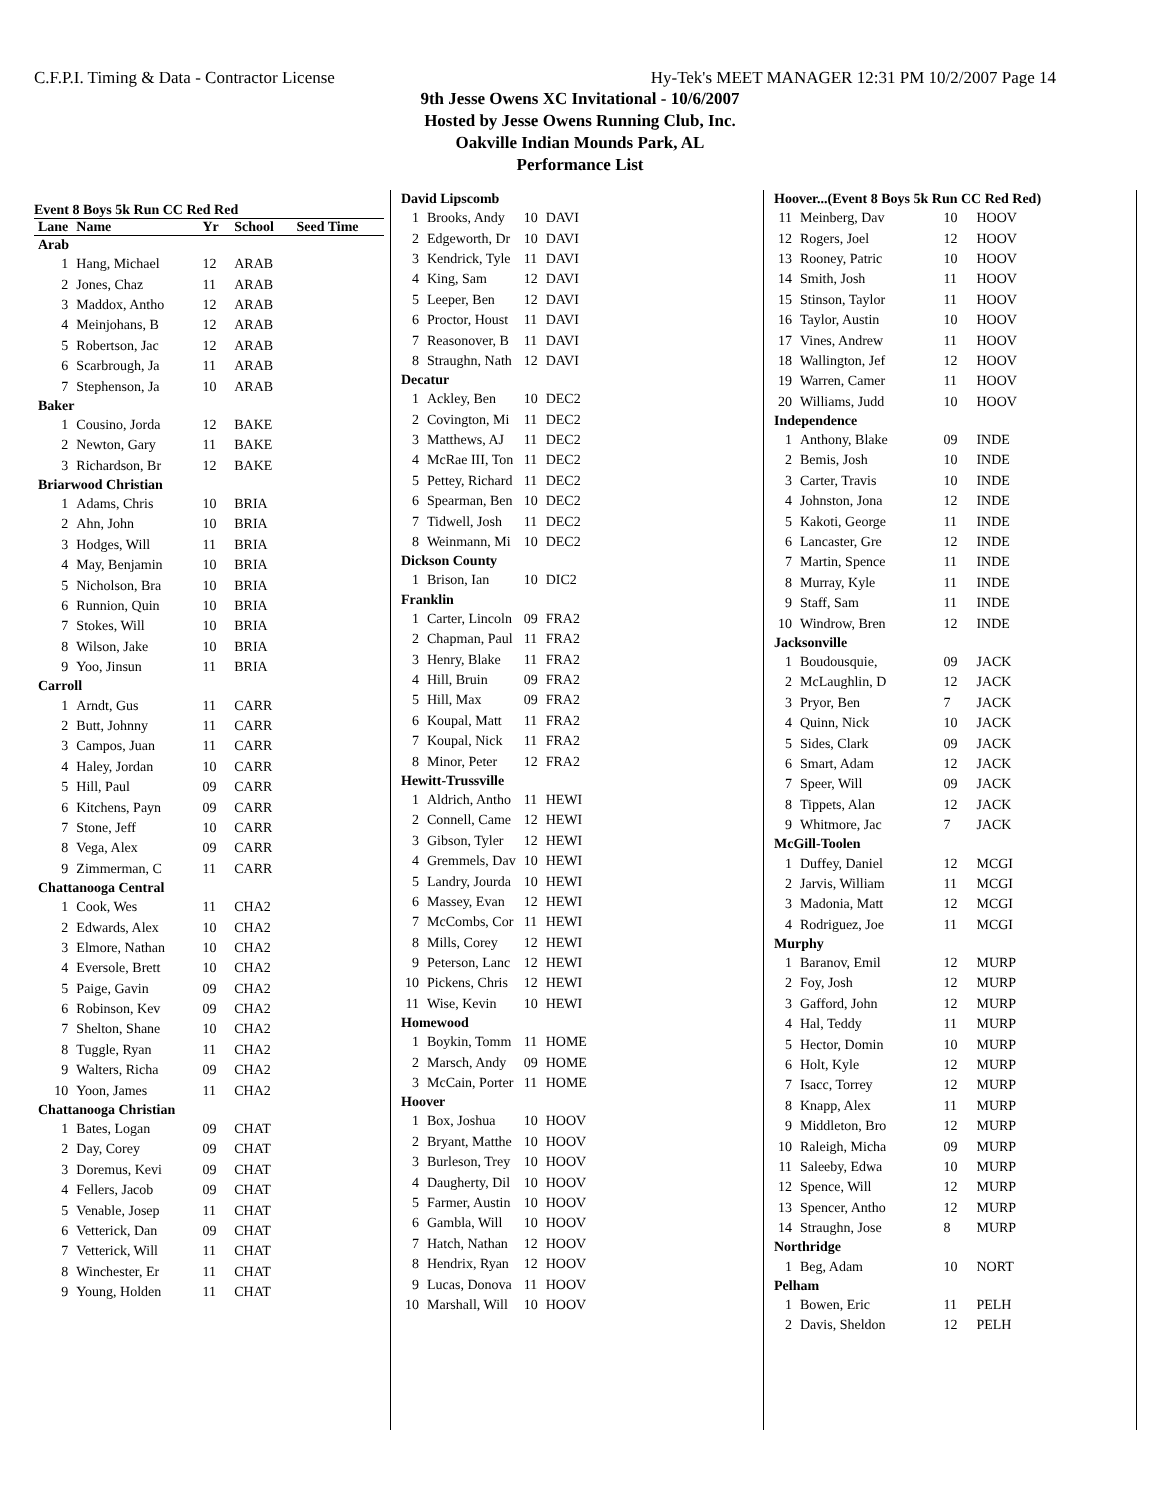C.F.P.I. Timing & Data - Contractor License Hy-Tek's MEET MANAGER 12:31 PM 10/2/2007 Page 14
9th Jesse Owens XC Invitational - 10/6/2007
Hosted by Jesse Owens Running Club, Inc.
Oakville Indian Mounds Park, AL
Performance List
Event 8 Boys 5k Run CC Red Red
| Lane | Name | Yr | School | Seed Time |
| --- | --- | --- | --- | --- |
| Arab | | | | |
| 1 | Hang, Michael | 12 | ARAB | |
| 2 | Jones, Chaz | 11 | ARAB | |
| 3 | Maddox, Antho | 12 | ARAB | |
| 4 | Meinjohans, B | 12 | ARAB | |
| 5 | Robertson, Jac | 12 | ARAB | |
| 6 | Scarbrough, Ja | 11 | ARAB | |
| 7 | Stephenson, Ja | 10 | ARAB | |
| Baker | | | | |
| 1 | Cousino, Jorda | 12 | BAKE | |
| 2 | Newton, Gary | 11 | BAKE | |
| 3 | Richardson, Br | 12 | BAKE | |
| Briarwood Christian | | | | |
| 1 | Adams, Chris | 10 | BRIA | |
| 2 | Ahn, John | 10 | BRIA | |
| 3 | Hodges, Will | 11 | BRIA | |
| 4 | May, Benjamin | 10 | BRIA | |
| 5 | Nicholson, Bra | 10 | BRIA | |
| 6 | Runnion, Quin | 10 | BRIA | |
| 7 | Stokes, Will | 10 | BRIA | |
| 8 | Wilson, Jake | 10 | BRIA | |
| 9 | Yoo, Jinsun | 11 | BRIA | |
| Carroll | | | | |
| 1 | Arndt, Gus | 11 | CARR | |
| 2 | Butt, Johnny | 11 | CARR | |
| 3 | Campos, Juan | 11 | CARR | |
| 4 | Haley, Jordan | 10 | CARR | |
| 5 | Hill, Paul | 09 | CARR | |
| 6 | Kitchens, Payn | 09 | CARR | |
| 7 | Stone, Jeff | 10 | CARR | |
| 8 | Vega, Alex | 09 | CARR | |
| 9 | Zimmerman, C | 11 | CARR | |
| Chattanooga Central | | | | |
| 1 | Cook, Wes | 11 | CHA2 | |
| 2 | Edwards, Alex | 10 | CHA2 | |
| 3 | Elmore, Nathan | 10 | CHA2 | |
| 4 | Eversole, Brett | 10 | CHA2 | |
| 5 | Paige, Gavin | 09 | CHA2 | |
| 6 | Robinson, Kev | 09 | CHA2 | |
| 7 | Shelton, Shane | 10 | CHA2 | |
| 8 | Tuggle, Ryan | 11 | CHA2 | |
| 9 | Walters, Richa | 09 | CHA2 | |
| 10 | Yoon, James | 11 | CHA2 | |
| Chattanooga Christian | | | | |
| 1 | Bates, Logan | 09 | CHAT | |
| 2 | Day, Corey | 09 | CHAT | |
| 3 | Doremus, Kevi | 09 | CHAT | |
| 4 | Fellers, Jacob | 09 | CHAT | |
| 5 | Venable, Josep | 11 | CHAT | |
| 6 | Vetterick, Dan | 09 | CHAT | |
| 7 | Vetterick, Will | 11 | CHAT | |
| 8 | Winchester, Er | 11 | CHAT | |
| 9 | Young, Holden | 11 | CHAT | |
| David Lipscomb | | | |
| 1 | Brooks, Andy | 10 | DAVI |
| 2 | Edgeworth, Dr | 10 | DAVI |
| 3 | Kendrick, Tyle | 11 | DAVI |
| 4 | King, Sam | 12 | DAVI |
| 5 | Leeper, Ben | 12 | DAVI |
| 6 | Proctor, Houst | 11 | DAVI |
| 7 | Reasonover, B | 11 | DAVI |
| 8 | Straughn, Nath | 12 | DAVI |
| Decatur | | | |
| 1 | Ackley, Ben | 10 | DEC2 |
| 2 | Covington, Mi | 11 | DEC2 |
| 3 | Matthews, AJ | 11 | DEC2 |
| 4 | McRae III, Ton | 11 | DEC2 |
| 5 | Pettey, Richard | 11 | DEC2 |
| 6 | Spearman, Ben | 10 | DEC2 |
| 7 | Tidwell, Josh | 11 | DEC2 |
| 8 | Weinmann, Mi | 10 | DEC2 |
| Dickson County | | | |
| 1 | Brison, Ian | 10 | DIC2 |
| Franklin | | | |
| 1 | Carter, Lincoln | 09 | FRA2 |
| 2 | Chapman, Paul | 11 | FRA2 |
| 3 | Henry, Blake | 11 | FRA2 |
| 4 | Hill, Bruin | 09 | FRA2 |
| 5 | Hill, Max | 09 | FRA2 |
| 6 | Koupal, Matt | 11 | FRA2 |
| 7 | Koupal, Nick | 11 | FRA2 |
| 8 | Minor, Peter | 12 | FRA2 |
| Hewitt-Trussville | | | |
| 1 | Aldrich, Antho | 11 | HEWI |
| 2 | Connell, Came | 12 | HEWI |
| 3 | Gibson, Tyler | 12 | HEWI |
| 4 | Gremmels, Dav | 10 | HEWI |
| 5 | Landry, Jourda | 10 | HEWI |
| 6 | Massey, Evan | 12 | HEWI |
| 7 | McCombs, Cor | 11 | HEWI |
| 8 | Mills, Corey | 12 | HEWI |
| 9 | Peterson, Lanc | 12 | HEWI |
| 10 | Pickens, Chris | 12 | HEWI |
| 11 | Wise, Kevin | 10 | HEWI |
| Homewood | | | |
| 1 | Boykin, Tomm | 11 | HOME |
| 2 | Marsch, Andy | 09 | HOME |
| 3 | McCain, Porter | 11 | HOME |
| Hoover | | | |
| 1 | Box, Joshua | 10 | HOOV |
| 2 | Bryant, Matthe | 10 | HOOV |
| 3 | Burleson, Trey | 10 | HOOV |
| 4 | Daugherty, Dil | 10 | HOOV |
| 5 | Farmer, Austin | 10 | HOOV |
| 6 | Gambla, Will | 10 | HOOV |
| 7 | Hatch, Nathan | 12 | HOOV |
| 8 | Hendrix, Ryan | 12 | HOOV |
| 9 | Lucas, Donova | 11 | HOOV |
| 10 | Marshall, Will | 10 | HOOV |
| Hoover...(Event 8 Boys 5k Run CC Red Red) | | | |
| 11 | Meinberg, Dav | 10 | HOOV |
| 12 | Rogers, Joel | 12 | HOOV |
| 13 | Rooney, Patric | 10 | HOOV |
| 14 | Smith, Josh | 11 | HOOV |
| 15 | Stinson, Taylor | 11 | HOOV |
| 16 | Taylor, Austin | 10 | HOOV |
| 17 | Vines, Andrew | 11 | HOOV |
| 18 | Wallington, Jef | 12 | HOOV |
| 19 | Warren, Camer | 11 | HOOV |
| 20 | Williams, Judd | 10 | HOOV |
| Independence | | | |
| 1 | Anthony, Blake | 09 | INDE |
| 2 | Bemis, Josh | 10 | INDE |
| 3 | Carter, Travis | 10 | INDE |
| 4 | Johnston, Jona | 12 | INDE |
| 5 | Kakoti, George | 11 | INDE |
| 6 | Lancaster, Gre | 12 | INDE |
| 7 | Martin, Spence | 11 | INDE |
| 8 | Murray, Kyle | 11 | INDE |
| 9 | Staff, Sam | 11 | INDE |
| 10 | Windrow, Bren | 12 | INDE |
| Jacksonville | | | |
| 1 | Boudousquie, | 09 | JACK |
| 2 | McLaughlin, D | 12 | JACK |
| 3 | Pryor, Ben | 7 | JACK |
| 4 | Quinn, Nick | 10 | JACK |
| 5 | Sides, Clark | 09 | JACK |
| 6 | Smart, Adam | 12 | JACK |
| 7 | Speer, Will | 09 | JACK |
| 8 | Tippets, Alan | 12 | JACK |
| 9 | Whitmore, Jac | 7 | JACK |
| McGill-Toolen | | | |
| 1 | Duffey, Daniel | 12 | MCGI |
| 2 | Jarvis, William | 11 | MCGI |
| 3 | Madonia, Matt | 12 | MCGI |
| 4 | Rodriguez, Joe | 11 | MCGI |
| Murphy | | | |
| 1 | Baranov, Emil | 12 | MURP |
| 2 | Foy, Josh | 12 | MURP |
| 3 | Gafford, John | 12 | MURP |
| 4 | Hal, Teddy | 11 | MURP |
| 5 | Hector, Domin | 10 | MURP |
| 6 | Holt, Kyle | 12 | MURP |
| 7 | Isacc, Torrey | 12 | MURP |
| 8 | Knapp, Alex | 11 | MURP |
| 9 | Middleton, Bro | 12 | MURP |
| 10 | Raleigh, Micha | 09 | MURP |
| 11 | Saleeby, Edwa | 10 | MURP |
| 12 | Spence, Will | 12 | MURP |
| 13 | Spencer, Antho | 12 | MURP |
| 14 | Straughn, Jose | 8 | MURP |
| Northridge | | | |
| 1 | Beg, Adam | 10 | NORT |
| Pelham | | | |
| 1 | Bowen, Eric | 11 | PELH |
| 2 | Davis, Sheldon | 12 | PELH |